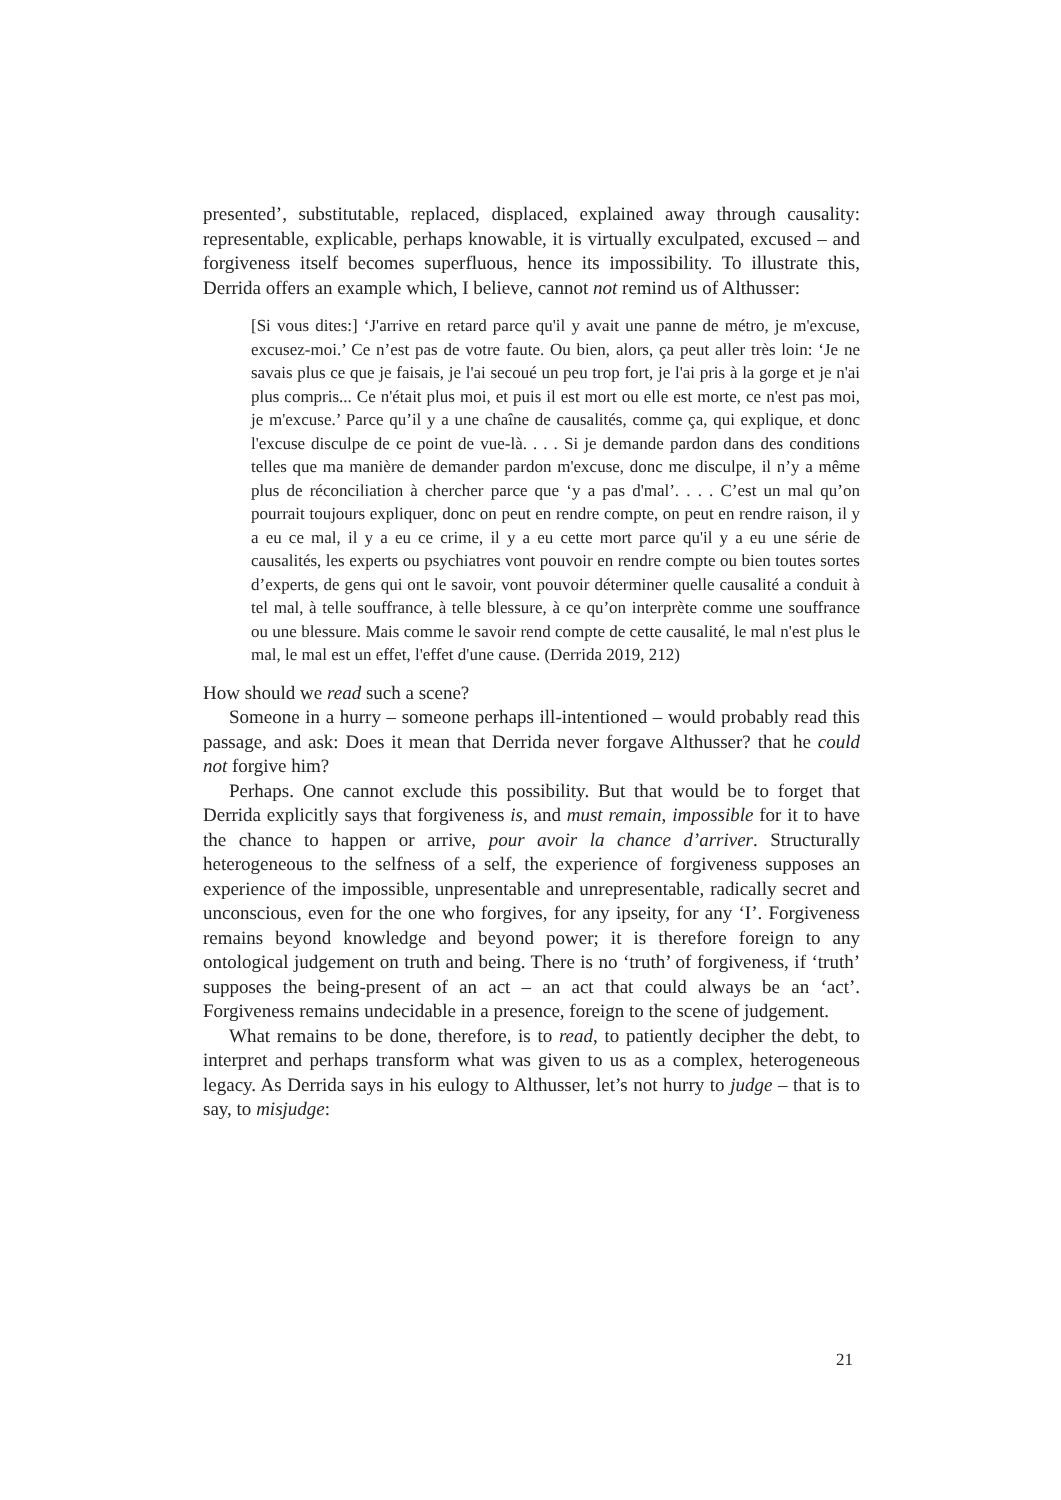presented’, substitutable, replaced, displaced, explained away through causality: representable, explicable, perhaps knowable, it is virtually exculpated, excused – and forgiveness itself becomes superfluous, hence its impossibility. To illustrate this, Derrida offers an example which, I believe, cannot not remind us of Althusser:
[Si vous dites:] ‘J'arrive en retard parce qu'il y avait une panne de métro, je m'excuse, excusez-moi.’ Ce n’est pas de votre faute. Ou bien, alors, ça peut aller très loin: ‘Je ne savais plus ce que je faisais, je l'ai secoué un peu trop fort, je l'ai pris à la gorge et je n'ai plus compris... Ce n'était plus moi, et puis il est mort ou elle est morte, ce n'est pas moi, je m'excuse.’ Parce qu’il y a une chaîne de causalités, comme ça, qui explique, et donc l'excuse disculpe de ce point de vue-là. . . . Si je demande pardon dans des conditions telles que ma manière de demander pardon m'excuse, donc me disculpe, il n’y a même plus de réconciliation à chercher parce que ‘y a pas d'mal’. . . . C’est un mal qu’on pourrait toujours expliquer, donc on peut en rendre compte, on peut en rendre raison, il y a eu ce mal, il y a eu ce crime, il y a eu cette mort parce qu'il y a eu une série de causalités, les experts ou psychiatres vont pouvoir en rendre compte ou bien toutes sortes d’experts, de gens qui ont le savoir, vont pouvoir déterminer quelle causalité a conduit à tel mal, à telle souffrance, à telle blessure, à ce qu’on interprète comme une souffrance ou une blessure. Mais comme le savoir rend compte de cette causalité, le mal n'est plus le mal, le mal est un effet, l'effet d'une cause. (Derrida 2019, 212)
How should we read such a scene?
Someone in a hurry – someone perhaps ill-intentioned – would probably read this passage, and ask: Does it mean that Derrida never forgave Althusser? that he could not forgive him?
Perhaps. One cannot exclude this possibility. But that would be to forget that Derrida explicitly says that forgiveness is, and must remain, impossible for it to have the chance to happen or arrive, pour avoir la chance d’arriver. Structurally heterogeneous to the selfness of a self, the experience of forgiveness supposes an experience of the impossible, unpresentable and unrepresentable, radically secret and unconscious, even for the one who forgives, for any ipseity, for any ‘I’. Forgiveness remains beyond knowledge and beyond power; it is therefore foreign to any ontological judgement on truth and being. There is no ‘truth’ of forgiveness, if ‘truth’ supposes the being-present of an act – an act that could always be an ‘act’. Forgiveness remains undecidable in a presence, foreign to the scene of judgement.
What remains to be done, therefore, is to read, to patiently decipher the debt, to interpret and perhaps transform what was given to us as a complex, heterogeneous legacy. As Derrida says in his eulogy to Althusser, let’s not hurry to judge – that is to say, to misjudge:
21